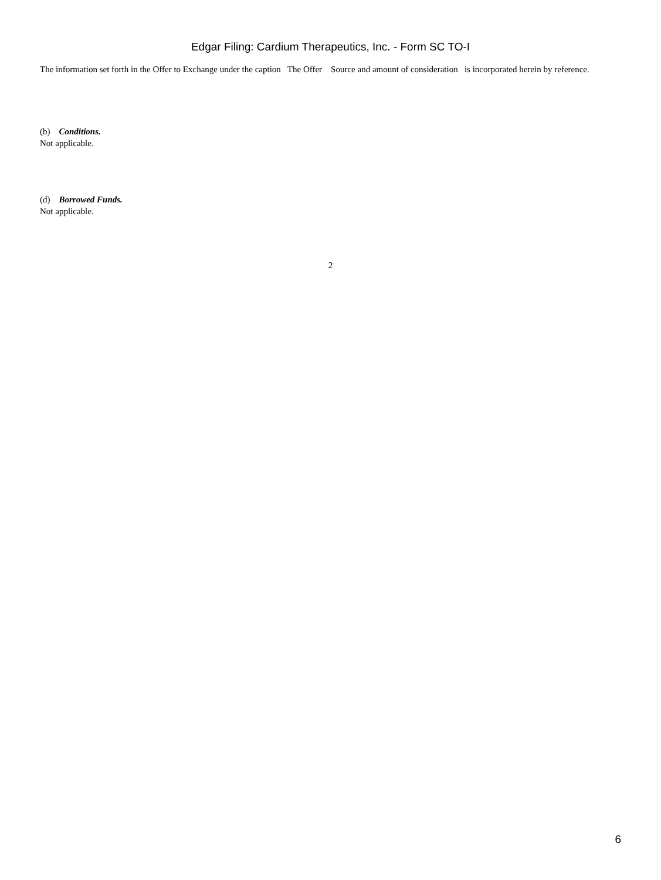Edgar Filing: Cardium Therapeutics, Inc. - Form SC TO-I
The information set forth in the Offer to Exchange under the caption The Offer Source and amount of consideration is incorporated herein by reference.
(b) Conditions.
Not applicable.
(d) Borrowed Funds.
Not applicable.
2
6